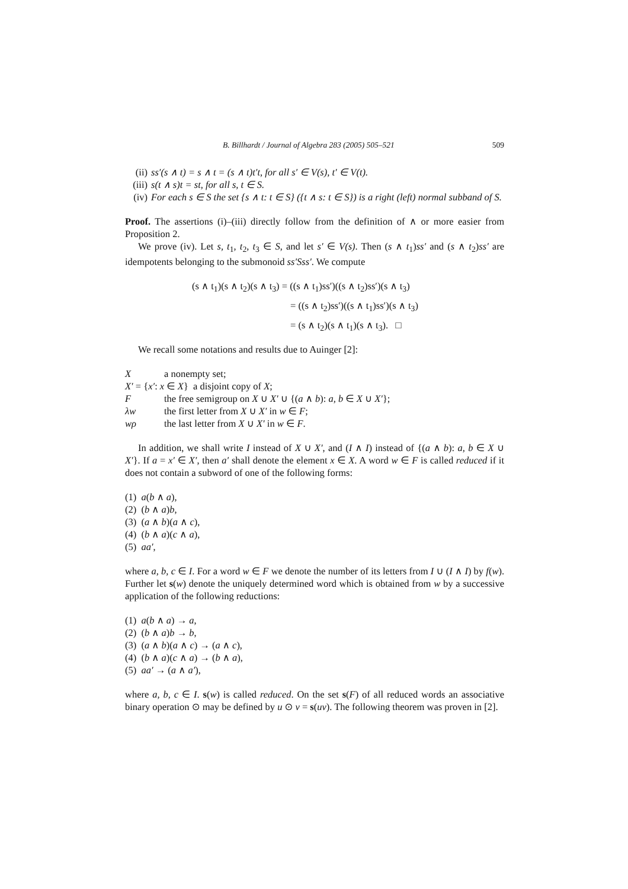B. Billhardt / Journal of Algebra 283 (2005) 505–521 509
(ii) ss′(s ∧ t) = s ∧ t = (s ∧ t)t′t, for all s′ ∈ V(s), t′ ∈ V(t).
(iii) s(t ∧ s)t = st, for all s, t ∈ S.
(iv) For each s ∈ S the set {s ∧ t: t ∈ S} ({t ∧ s: t ∈ S}) is a right (left) normal subband of S.
Proof. The assertions (i)–(iii) directly follow from the definition of ∧ or more easier from Proposition 2.
We prove (iv). Let s, t<sub>1</sub>, t<sub>2</sub>, t<sub>3</sub> ∈ S, and let s′ ∈ V(s). Then (s ∧ t<sub>1</sub>)ss′ and (s ∧ t<sub>2</sub>)ss′ are idempotents belonging to the submonoid ss′Sss′. We compute
(s ∧ t<sub>1</sub>)(s ∧ t<sub>2</sub>)(s ∧ t<sub>3</sub>) = ((s ∧ t<sub>1</sub>)ss′)((s ∧ t<sub>2</sub>)ss′)(s ∧ t<sub>3</sub>)
= ((s ∧ t<sub>2</sub>)ss′)((s ∧ t<sub>1</sub>)ss′)(s ∧ t<sub>3</sub>)
= (s ∧ t<sub>2</sub>)(s ∧ t<sub>1</sub>)(s ∧ t<sub>3</sub>). □
We recall some notations and results due to Auinger [2]:
Xa nonempty set;
X′ = {x′: x ∈ X} a disjoint copy of X;
Fthe free semigroup on X ∪ X′ ∪ {(a ∧ b): a, b ∈ X ∪ X′};
λw the first letter from X ∪ X′ in w ∈ F;
wρ the last letter from X ∪ X′ in w ∈ F.
In addition, we shall write I instead of X ∪ X′, and (I ∧ I) instead of {(a ∧ b): a, b ∈ X ∪ X′}. If a = x′ ∈ X′, then a′ shall denote the element x ∈ X. A word w ∈ F is called reduced if it does not contain a subword of one of the following forms:
(1) a(b ∧ a),
(2) (b ∧ a)b,
(3) (a ∧ b)(a ∧ c),
(4) (b ∧ a)(c ∧ a),
(5) aa′,
where a, b, c ∈ I. For a word w ∈ F we denote the number of its letters from I ∪ (I ∧ I) by f(w). Further let s(w) denote the uniquely determined word which is obtained from w by a successive application of the following reductions:
(1) a(b ∧ a) → a,
(2) (b ∧ a)b → b,
(3) (a ∧ b)(a ∧ c) → (a ∧ c),
(4) (b ∧ a)(c ∧ a) → (b ∧ a),
(5) aa′ → (a ∧ a′),
where a, b, c ∈ I. s(w) is called reduced. On the set s(F) of all reduced words an associative binary operation ⊙ may be defined by u ⊙ v = s(uv). The following theorem was proven in [2].